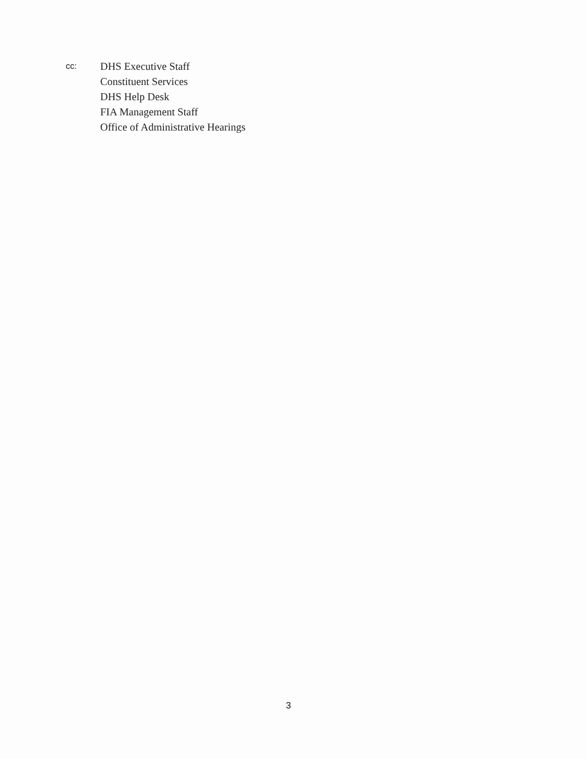cc:
DHS Executive Staff
Constituent Services
DHS Help Desk
FIA Management Staff
Office of Administrative Hearings
3